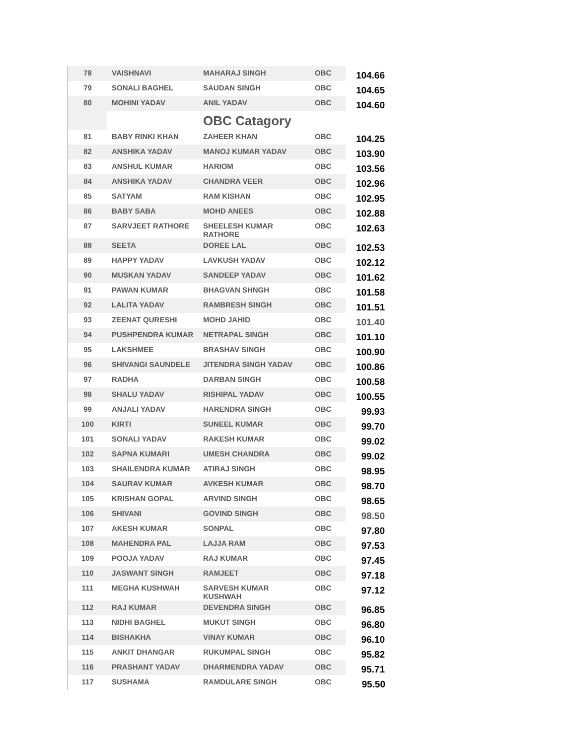| 78 | VAISHNAVI | MAHARAJ SINGH | OBC | 104.66 |
| 79 | SONALI BAGHEL | SAUDAN SINGH | OBC | 104.65 |
| 80 | MOHINI YADAV | ANIL YADAV | OBC | 104.60 |
| | | OBC Catagory | | |
| 81 | BABY RINKI KHAN | ZAHEER KHAN | OBC | 104.25 |
| 82 | ANSHIKA YADAV | MANOJ KUMAR YADAV | OBC | 103.90 |
| 83 | ANSHUL KUMAR | HARIOM | OBC | 103.56 |
| 84 | ANSHIKA YADAV | CHANDRA VEER | OBC | 102.96 |
| 85 | SATYAM | RAM KISHAN | OBC | 102.95 |
| 86 | BABY SABA | MOHD ANEES | OBC | 102.88 |
| 87 | SARVJEET RATHORE | SHEELESH KUMAR RATHORE | OBC | 102.63 |
| 88 | SEETA | DOREE LAL | OBC | 102.53 |
| 89 | HAPPY YADAV | LAVKUSH YADAV | OBC | 102.12 |
| 90 | MUSKAN YADAV | SANDEEP YADAV | OBC | 101.62 |
| 91 | PAWAN KUMAR | BHAGVAN SHNGH | OBC | 101.58 |
| 92 | LALITA YADAV | RAMBRESH SINGH | OBC | 101.51 |
| 93 | ZEENAT QURESHI | MOHD JAHID | OBC | 101.40 |
| 94 | PUSHPENDRA KUMAR | NETRAPAL SINGH | OBC | 101.10 |
| 95 | LAKSHMEE | BRASHAV SINGH | OBC | 100.90 |
| 96 | SHIVANGI SAUNDELE | JITENDRA SINGH YADAV | OBC | 100.86 |
| 97 | RADHA | DARBAN SINGH | OBC | 100.58 |
| 98 | SHALU YADAV | RISHIPAL YADAV | OBC | 100.55 |
| 99 | ANJALI YADAV | HARENDRA SINGH | OBC | 99.93 |
| 100 | KIRTI | SUNEEL KUMAR | OBC | 99.70 |
| 101 | SONALI YADAV | RAKESH KUMAR | OBC | 99.02 |
| 102 | SAPNA KUMARI | UMESH CHANDRA | OBC | 99.02 |
| 103 | SHAILENDRA KUMAR | ATIRAJ SINGH | OBC | 98.95 |
| 104 | SAURAV KUMAR | AVKESH KUMAR | OBC | 98.70 |
| 105 | KRISHAN GOPAL | ARVIND SINGH | OBC | 98.65 |
| 106 | SHIVANI | GOVIND SINGH | OBC | 98.50 |
| 107 | AKESH KUMAR | SONPAL | OBC | 97.80 |
| 108 | MAHENDRA PAL | LAJJA RAM | OBC | 97.53 |
| 109 | POOJA YADAV | RAJ KUMAR | OBC | 97.45 |
| 110 | JASWANT SINGH | RAMJEET | OBC | 97.18 |
| 111 | MEGHA KUSHWAH | SARVESH KUMAR KUSHWAH | OBC | 97.12 |
| 112 | RAJ KUMAR | DEVENDRA SINGH | OBC | 96.85 |
| 113 | NIDHI BAGHEL | MUKUT SINGH | OBC | 96.80 |
| 114 | BISHAKHA | VINAY KUMAR | OBC | 96.10 |
| 115 | ANKIT DHANGAR | RUKUMPAL SINGH | OBC | 95.82 |
| 116 | PRASHANT YADAV | DHARMENDRA YADAV | OBC | 95.71 |
| 117 | SUSHAMA | RAMDULARE SINGH | OBC | 95.50 |